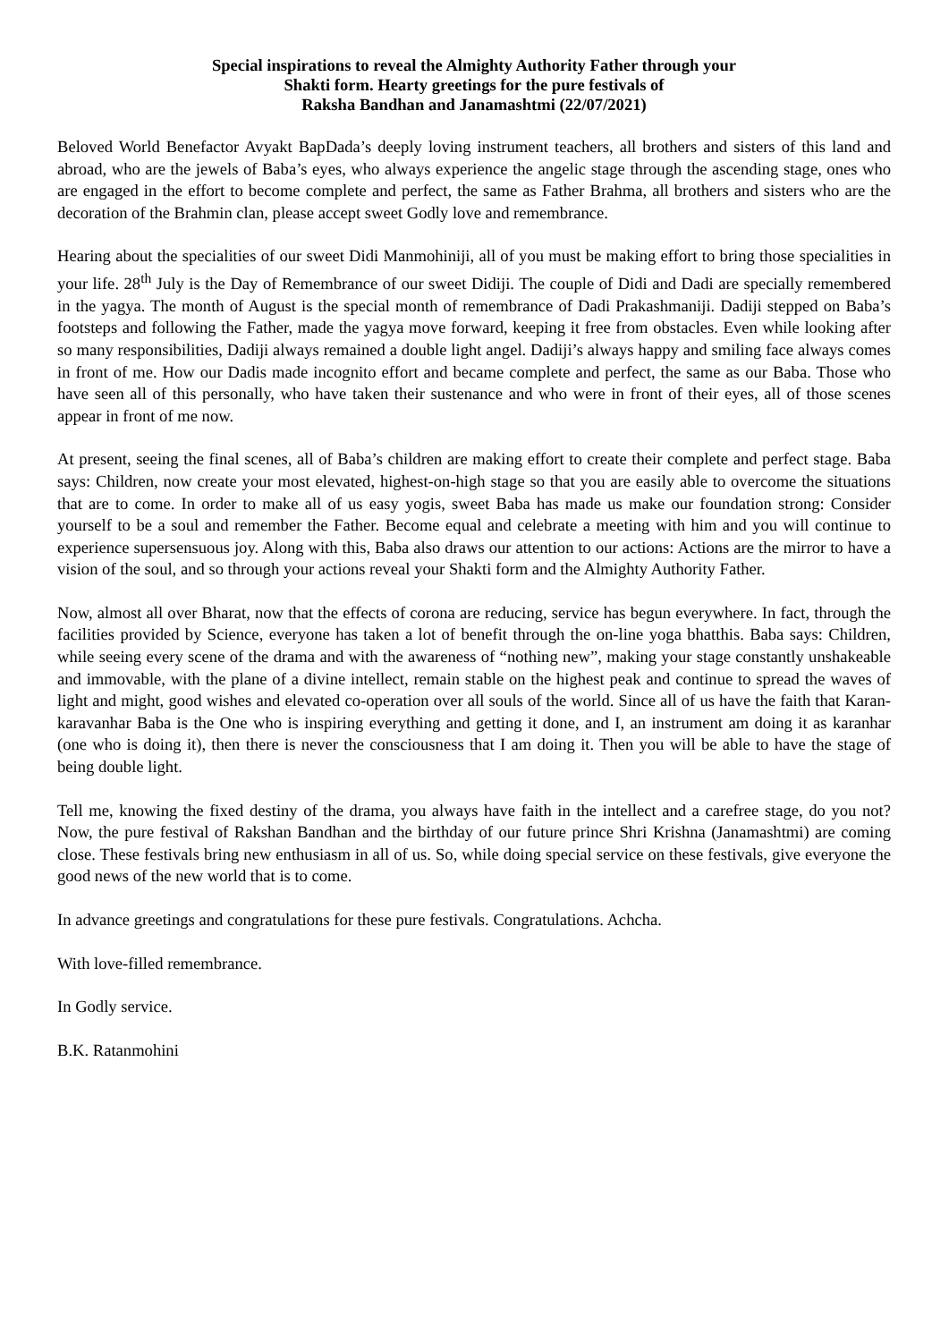Special inspirations to reveal the Almighty Authority Father through your
Shakti form. Hearty greetings for the pure festivals of
Raksha Bandhan and Janamashtmi (22/07/2021)
Beloved World Benefactor Avyakt BapDada’s deeply loving instrument teachers, all brothers and sisters of this land and abroad, who are the jewels of Baba’s eyes, who always experience the angelic stage through the ascending stage, ones who are engaged in the effort to become complete and perfect, the same as Father Brahma, all brothers and sisters who are the decoration of the Brahmin clan, please accept sweet Godly love and remembrance.
Hearing about the specialities of our sweet Didi Manmohiniji, all of you must be making effort to bring those specialities in your life. 28<sup>th</sup> July is the Day of Remembrance of our sweet Didiji. The couple of Didi and Dadi are specially remembered in the yagya. The month of August is the special month of remembrance of Dadi Prakashmaniji. Dadiji stepped on Baba’s footsteps and following the Father, made the yagya move forward, keeping it free from obstacles. Even while looking after so many responsibilities, Dadiji always remained a double light angel. Dadiji’s always happy and smiling face always comes in front of me. How our Dadis made incognito effort and became complete and perfect, the same as our Baba. Those who have seen all of this personally, who have taken their sustenance and who were in front of their eyes, all of those scenes appear in front of me now.
At present, seeing the final scenes, all of Baba’s children are making effort to create their complete and perfect stage. Baba says: Children, now create your most elevated, highest-on-high stage so that you are easily able to overcome the situations that are to come. In order to make all of us easy yogis, sweet Baba has made us make our foundation strong: Consider yourself to be a soul and remember the Father. Become equal and celebrate a meeting with him and you will continue to experience supersensuous joy. Along with this, Baba also draws our attention to our actions: Actions are the mirror to have a vision of the soul, and so through your actions reveal your Shakti form and the Almighty Authority Father.
Now, almost all over Bharat, now that the effects of corona are reducing, service has begun everywhere. In fact, through the facilities provided by Science, everyone has taken a lot of benefit through the on-line yoga bhatthis. Baba says: Children, while seeing every scene of the drama and with the awareness of “nothing new”, making your stage constantly unshakeable and immovable, with the plane of a divine intellect, remain stable on the highest peak and continue to spread the waves of light and might, good wishes and elevated co-operation over all souls of the world. Since all of us have the faith that Karan-karavanhar Baba is the One who is inspiring everything and getting it done, and I, an instrument am doing it as karanhar (one who is doing it), then there is never the consciousness that I am doing it. Then you will be able to have the stage of being double light.
Tell me, knowing the fixed destiny of the drama, you always have faith in the intellect and a carefree stage, do you not? Now, the pure festival of Rakshan Bandhan and the birthday of our future prince Shri Krishna (Janamashtmi) are coming close. These festivals bring new enthusiasm in all of us. So, while doing special service on these festivals, give everyone the good news of the new world that is to come.
In advance greetings and congratulations for these pure festivals. Congratulations. Achcha.
With love-filled remembrance.
In Godly service.
B.K. Ratanmohini